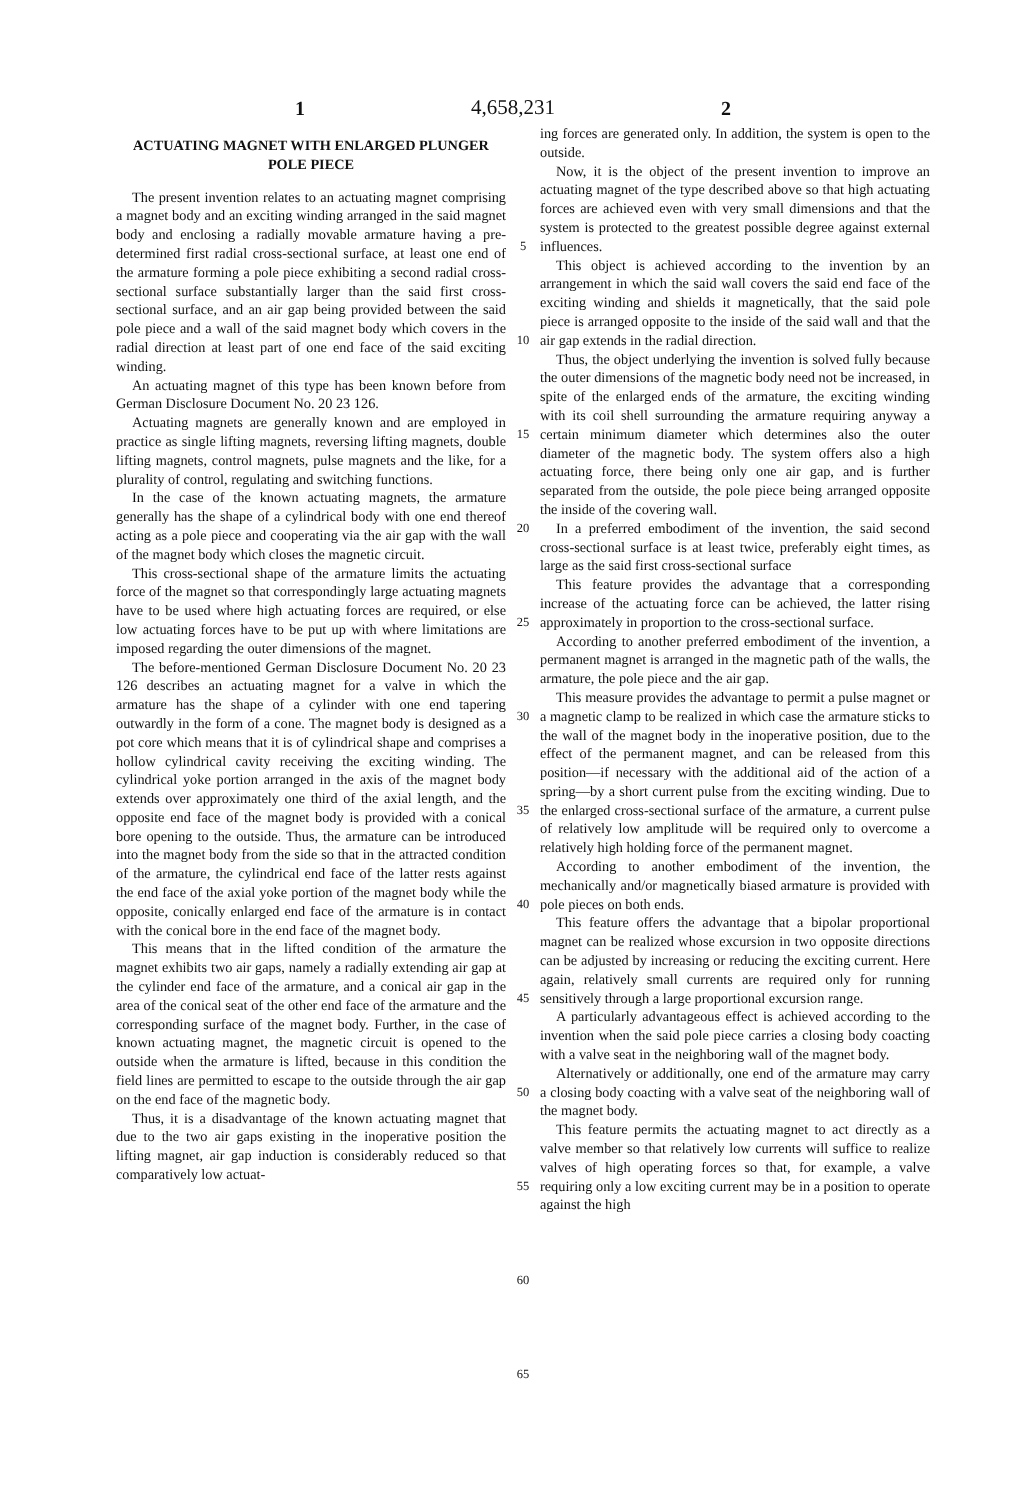1 4,658,231 2
ACTUATING MAGNET WITH ENLARGED PLUNGER POLE PIECE
The present invention relates to an actuating magnet comprising a magnet body and an exciting winding arranged in the said magnet body and enclosing a radially movable armature having a pre-determined first radial cross-sectional surface, at least one end of the armature forming a pole piece exhibiting a second radial cross-sectional surface substantially larger than the said first cross-sectional surface, and an air gap being provided between the said pole piece and a wall of the said magnet body which covers in the radial direction at least part of one end face of the said exciting winding.
An actuating magnet of this type has been known before from German Disclosure Document No. 20 23 126.
Actuating magnets are generally known and are employed in practice as single lifting magnets, reversing lifting magnets, double lifting magnets, control magnets, pulse magnets and the like, for a plurality of control, regulating and switching functions.
In the case of the known actuating magnets, the armature generally has the shape of a cylindrical body with one end thereof acting as a pole piece and cooperating via the air gap with the wall of the magnet body which closes the magnetic circuit.
This cross-sectional shape of the armature limits the actuating force of the magnet so that correspondingly large actuating magnets have to be used where high actuating forces are required, or else low actuating forces have to be put up with where limitations are imposed regarding the outer dimensions of the magnet.
The before-mentioned German Disclosure Document No. 20 23 126 describes an actuating magnet for a valve in which the armature has the shape of a cylinder with one end tapering outwardly in the form of a cone. The magnet body is designed as a pot core which means that it is of cylindrical shape and comprises a hollow cylindrical cavity receiving the exciting winding. The cylindrical yoke portion arranged in the axis of the magnet body extends over approximately one third of the axial length, and the opposite end face of the magnet body is provided with a conical bore opening to the outside. Thus, the armature can be introduced into the magnet body from the side so that in the attracted condition of the armature, the cylindrical end face of the latter rests against the end face of the axial yoke portion of the magnet body while the opposite, conically enlarged end face of the armature is in contact with the conical bore in the end face of the magnet body.
This means that in the lifted condition of the armature the magnet exhibits two air gaps, namely a radially extending air gap at the cylinder end face of the armature, and a conical air gap in the area of the conical seat of the other end face of the armature and the corresponding surface of the magnet body. Further, in the case of known actuating magnet, the magnetic circuit is opened to the outside when the armature is lifted, because in this condition the field lines are permitted to escape to the outside through the air gap on the end face of the magnetic body.
Thus, it is a disadvantage of the known actuating magnet that due to the two air gaps existing in the inoperative position the lifting magnet, air gap induction is considerably reduced so that comparatively low actuat-
5
10
15
20
25
30
35
40
45
50
55
60
65
ing forces are generated only. In addition, the system is open to the outside.
Now, it is the object of the present invention to improve an actuating magnet of the type described above so that high actuating forces are achieved even with very small dimensions and that the system is protected to the greatest possible degree against external influences.
This object is achieved according to the invention by an arrangement in which the said wall covers the said end face of the exciting winding and shields it magnetically, that the said pole piece is arranged opposite to the inside of the said wall and that the air gap extends in the radial direction.
Thus, the object underlying the invention is solved fully because the outer dimensions of the magnetic body need not be increased, in spite of the enlarged ends of the armature, the exciting winding with its coil shell surrounding the armature requiring anyway a certain minimum diameter which determines also the outer diameter of the magnetic body. The system offers also a high actuating force, there being only one air gap, and is further separated from the outside, the pole piece being arranged opposite the inside of the covering wall.
In a preferred embodiment of the invention, the said second cross-sectional surface is at least twice, preferably eight times, as large as the said first cross-sectional surface
This feature provides the advantage that a corresponding increase of the actuating force can be achieved, the latter rising approximately in proportion to the cross-sectional surface.
According to another preferred embodiment of the invention, a permanent magnet is arranged in the magnetic path of the walls, the armature, the pole piece and the air gap.
This measure provides the advantage to permit a pulse magnet or a magnetic clamp to be realized in which case the armature sticks to the wall of the magnet body in the inoperative position, due to the effect of the permanent magnet, and can be released from this position—if necessary with the additional aid of the action of a spring—by a short current pulse from the exciting winding. Due to the enlarged cross-sectional surface of the armature, a current pulse of relatively low amplitude will be required only to overcome a relatively high holding force of the permanent magnet.
According to another embodiment of the invention, the mechanically and/or magnetically biased armature is provided with pole pieces on both ends.
This feature offers the advantage that a bipolar proportional magnet can be realized whose excursion in two opposite directions can be adjusted by increasing or reducing the exciting current. Here again, relatively small currents are required only for running sensitively through a large proportional excursion range.
A particularly advantageous effect is achieved according to the invention when the said pole piece carries a closing body coacting with a valve seat in the neighboring wall of the magnet body.
Alternatively or additionally, one end of the armature may carry a closing body coacting with a valve seat of the neighboring wall of the magnet body.
This feature permits the actuating magnet to act directly as a valve member so that relatively low currents will suffice to realize valves of high operating forces so that, for example, a valve requiring only a low exciting current may be in a position to operate against the high